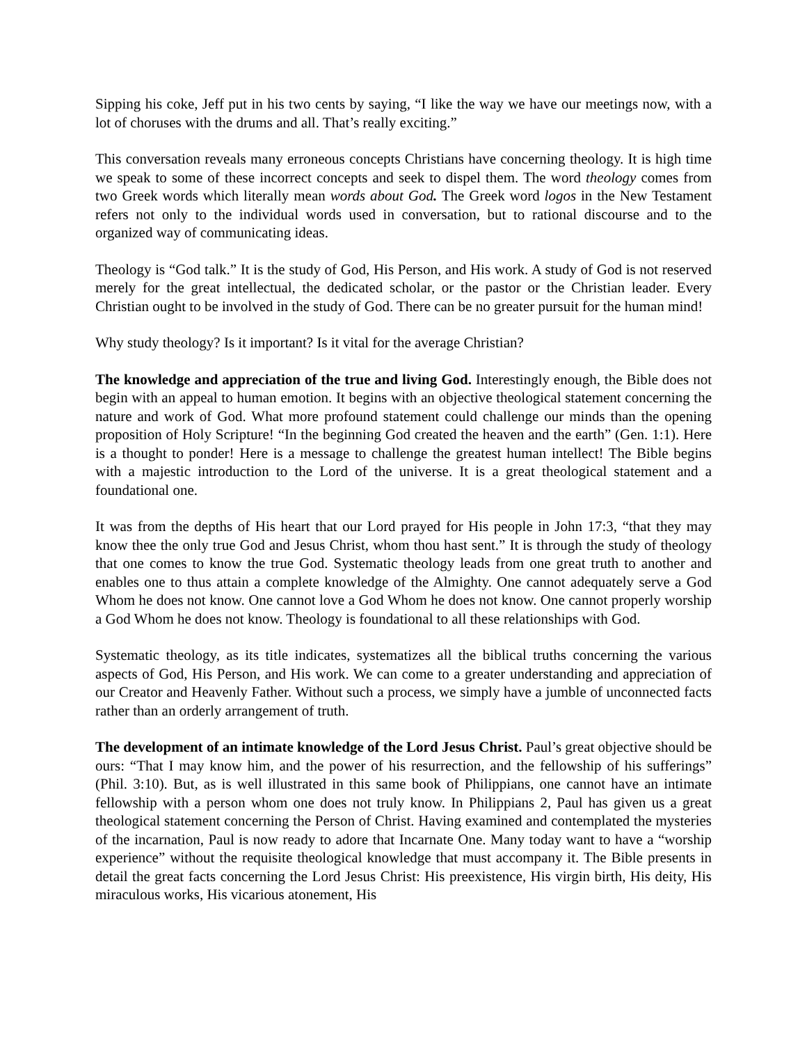Sipping his coke, Jeff put in his two cents by saying, “I like the way we have our meetings now, with a lot of choruses with the drums and all. That’s really exciting.”
This conversation reveals many erroneous concepts Christians have concerning theology. It is high time we speak to some of these incorrect concepts and seek to dispel them. The word theology comes from two Greek words which literally mean words about God. The Greek word logos in the New Testament refers not only to the individual words used in conversation, but to rational discourse and to the organized way of communicating ideas.
Theology is “God talk.” It is the study of God, His Person, and His work. A study of God is not reserved merely for the great intellectual, the dedicated scholar, or the pastor or the Christian leader. Every Christian ought to be involved in the study of God. There can be no greater pursuit for the human mind!
Why study theology? Is it important? Is it vital for the average Christian?
The knowledge and appreciation of the true and living God. Interestingly enough, the Bible does not begin with an appeal to human emotion. It begins with an objective theological statement concerning the nature and work of God. What more profound statement could challenge our minds than the opening proposition of Holy Scripture! “In the beginning God created the heaven and the earth” (Gen. 1:1). Here is a thought to ponder! Here is a message to challenge the greatest human intellect! The Bible begins with a majestic introduction to the Lord of the universe. It is a great theological statement and a foundational one.
It was from the depths of His heart that our Lord prayed for His people in John 17:3, “that they may know thee the only true God and Jesus Christ, whom thou hast sent.” It is through the study of theology that one comes to know the true God. Systematic theology leads from one great truth to another and enables one to thus attain a complete knowledge of the Almighty. One cannot adequately serve a God Whom he does not know. One cannot love a God Whom he does not know. One cannot properly worship a God Whom he does not know. Theology is foundational to all these relationships with God.
Systematic theology, as its title indicates, systematizes all the biblical truths concerning the various aspects of God, His Person, and His work. We can come to a greater understanding and appreciation of our Creator and Heavenly Father. Without such a process, we simply have a jumble of unconnected facts rather than an orderly arrangement of truth.
The development of an intimate knowledge of the Lord Jesus Christ. Paul’s great objective should be ours: “That I may know him, and the power of his resurrection, and the fellowship of his sufferings” (Phil. 3:10). But, as is well illustrated in this same book of Philippians, one cannot have an intimate fellowship with a person whom one does not truly know. In Philippians 2, Paul has given us a great theological statement concerning the Person of Christ. Having examined and contemplated the mysteries of the incarnation, Paul is now ready to adore that Incarnate One. Many today want to have a “worship experience” without the requisite theological knowledge that must accompany it. The Bible presents in detail the great facts concerning the Lord Jesus Christ: His preexistence, His virgin birth, His deity, His miraculous works, His vicarious atonement, His